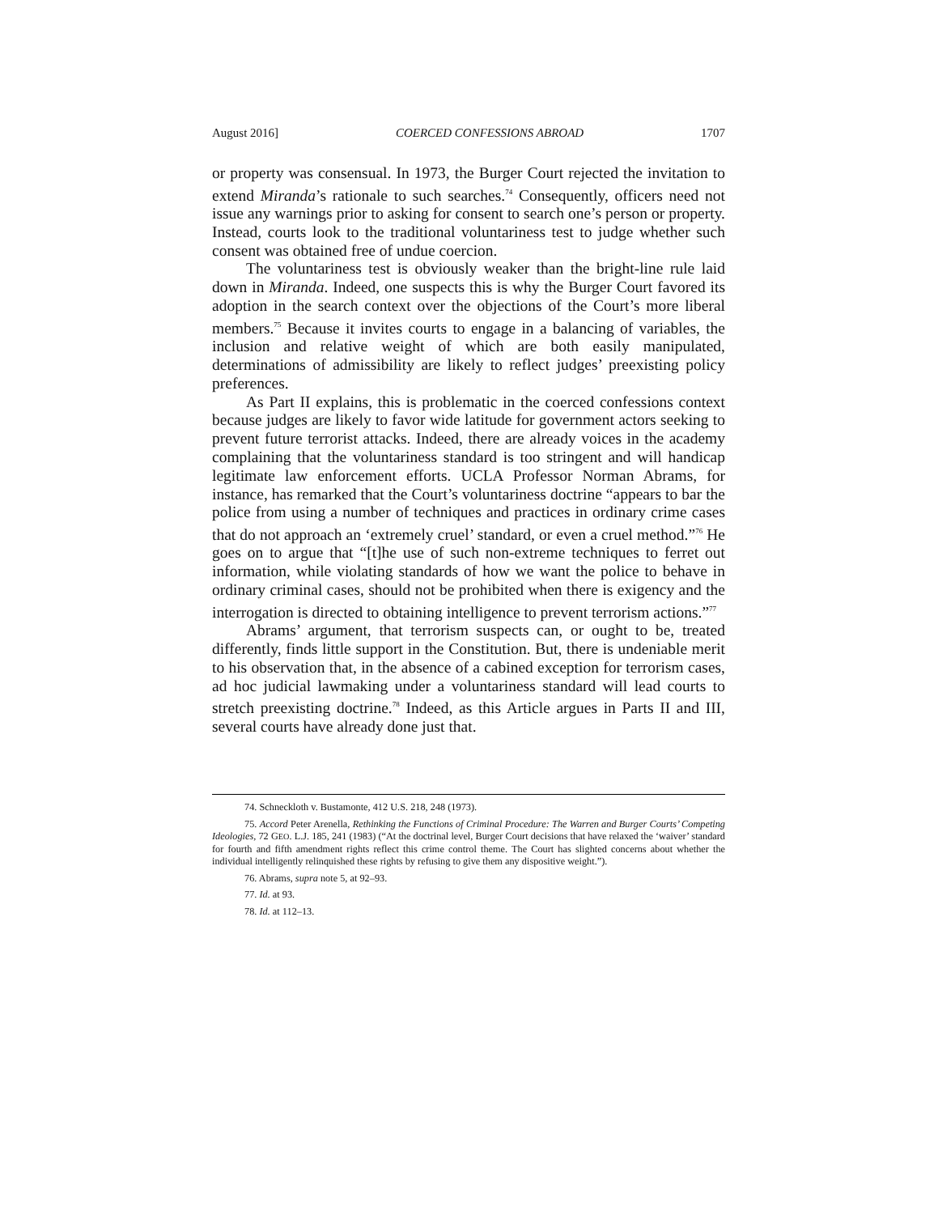August 2016] COERCED CONFESSIONS ABROAD 1707
or property was consensual. In 1973, the Burger Court rejected the invitation to extend Miranda’s rationale to such searches.<sup>74</sup> Consequently, officers need not issue any warnings prior to asking for consent to search one’s person or property. Instead, courts look to the traditional voluntariness test to judge whether such consent was obtained free of undue coercion.
The voluntariness test is obviously weaker than the bright-line rule laid down in Miranda. Indeed, one suspects this is why the Burger Court favored its adoption in the search context over the objections of the Court’s more liberal members.<sup>75</sup> Because it invites courts to engage in a balancing of variables, the inclusion and relative weight of which are both easily manipulated, determinations of admissibility are likely to reflect judges’ preexisting policy preferences.
As Part II explains, this is problematic in the coerced confessions context because judges are likely to favor wide latitude for government actors seeking to prevent future terrorist attacks. Indeed, there are already voices in the academy complaining that the voluntariness standard is too stringent and will handicap legitimate law enforcement efforts. UCLA Professor Norman Abrams, for instance, has remarked that the Court’s voluntariness doctrine “appears to bar the police from using a number of techniques and practices in ordinary crime cases that do not approach an ‘extremely cruel’ standard, or even a cruel method.”<sup>76</sup> He goes on to argue that “[t]he use of such non-extreme techniques to ferret out information, while violating standards of how we want the police to behave in ordinary criminal cases, should not be prohibited when there is exigency and the interrogation is directed to obtaining intelligence to prevent terrorism actions.”<sup>77</sup>
Abrams’ argument, that terrorism suspects can, or ought to be, treated differently, finds little support in the Constitution. But, there is undeniable merit to his observation that, in the absence of a cabined exception for terrorism cases, ad hoc judicial lawmaking under a voluntariness standard will lead courts to stretch preexisting doctrine.<sup>78</sup> Indeed, as this Article argues in Parts II and III, several courts have already done just that.
74. Schneckloth v. Bustamonte, 412 U.S. 218, 248 (1973).
75. Accord Peter Arenella, Rethinking the Functions of Criminal Procedure: The Warren and Burger Courts’ Competing Ideologies, 72 GEO. L.J. 185, 241 (1983) (“At the doctrinal level, Burger Court decisions that have relaxed the ‘waiver’ standard for fourth and fifth amendment rights reflect this crime control theme. The Court has slighted concerns about whether the individual intelligently relinquished these rights by refusing to give them any dispositive weight.”).
76. Abrams, supra note 5, at 92–93.
77. Id. at 93.
78. Id. at 112–13.